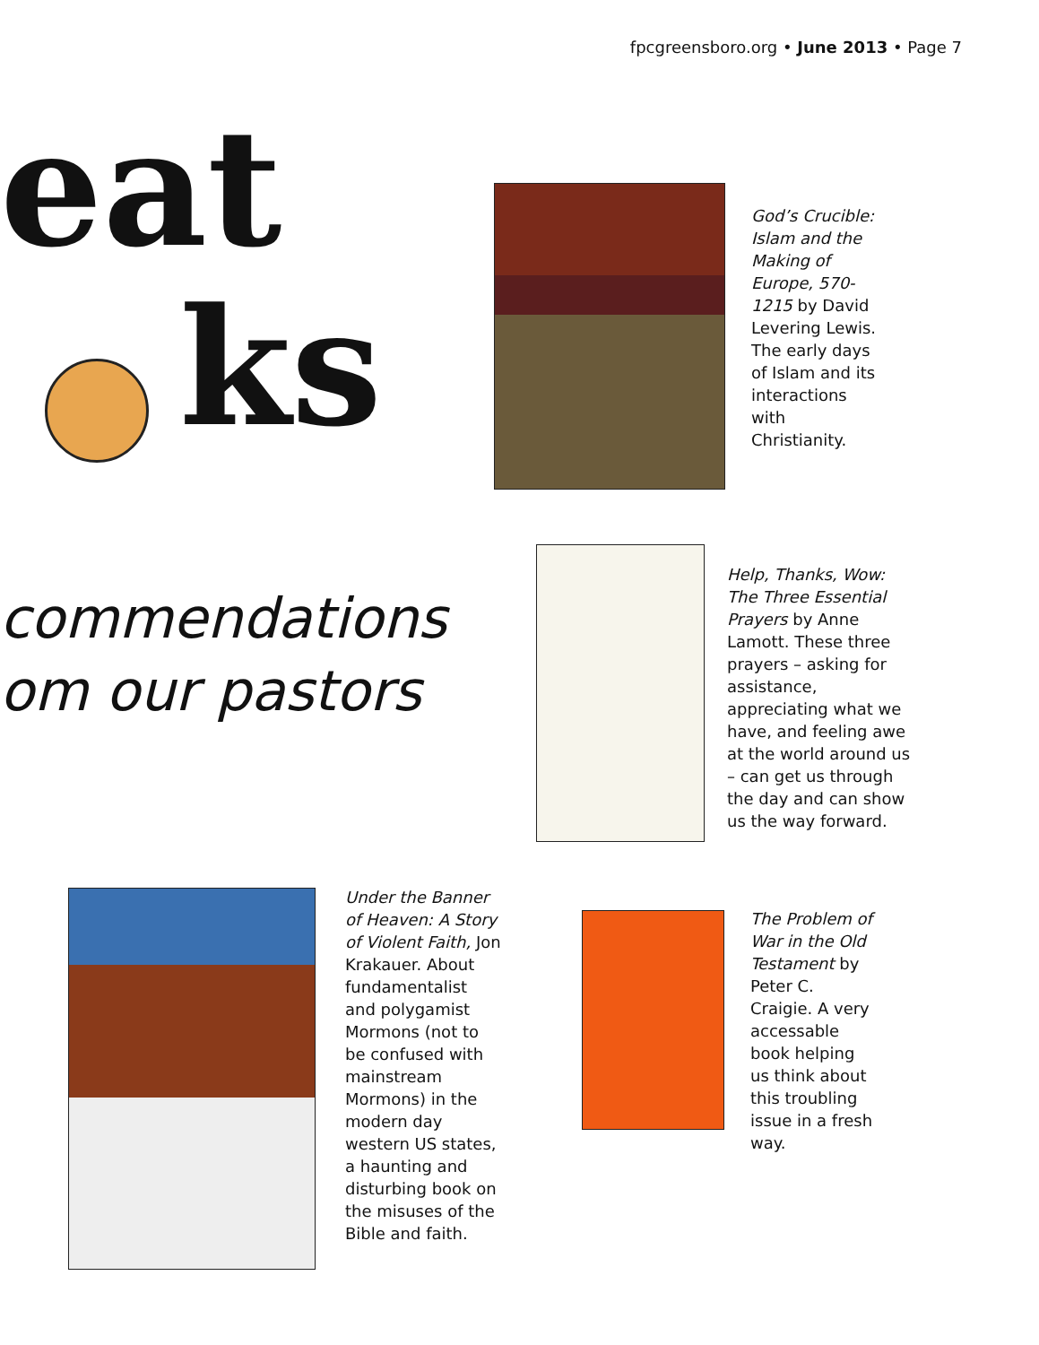fpcgreensboro.org • June 2013 • Page 7
eat
ks
commendations
om our pastors
God’s Crucible: Islam and the Making of Europe, 570-1215 by David Levering Lewis. The early days of Islam and its interactions with Christianity.
Help, Thanks, Wow: The Three Essential Prayers by Anne Lamott. These three prayers – asking for assistance, appreciating what we have, and feeling awe at the world around us – can get us through the day and can show us the way forward.
Under the Banner of Heaven: A Story of Violent Faith, Jon Krakauer. About fundamentalist and polygamist Mormons (not to be confused with mainstream Mormons) in the modern day western US states, a haunting and disturbing book on the misuses of the Bible and faith.
The Problem of War in the Old Testament by Peter C. Craigie. A very accessable book helping us think about this troubling issue in a fresh way.